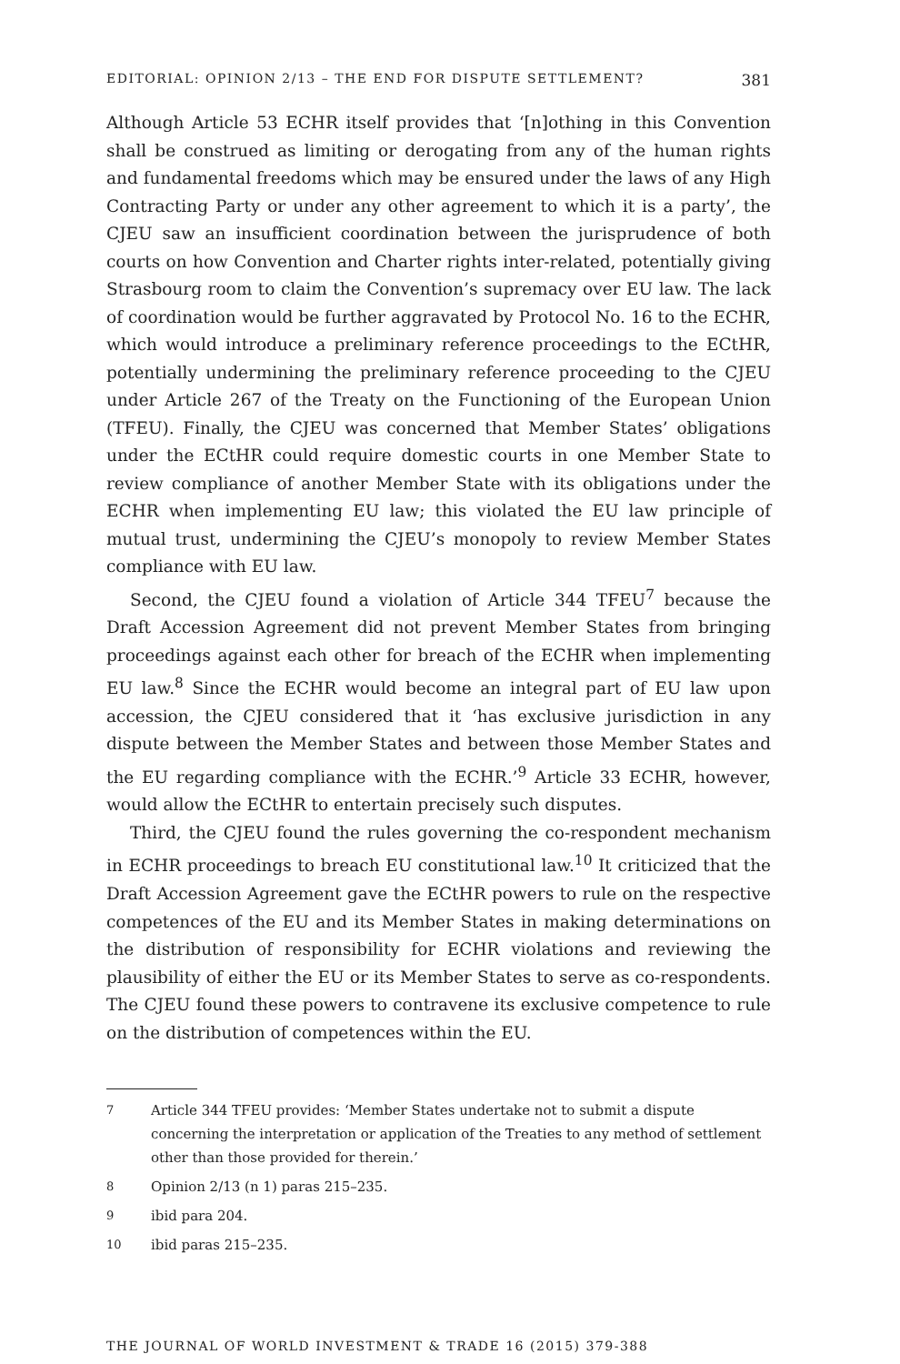EDITORIAL: OPINION 2/13 – THE END FOR DISPUTE SETTLEMENT? 381
Although Article 53 ECHR itself provides that ‘[n]othing in this Convention shall be construed as limiting or derogating from any of the human rights and fundamental freedoms which may be ensured under the laws of any High Contracting Party or under any other agreement to which it is a party’, the CJEU saw an insufficient coordination between the jurisprudence of both courts on how Convention and Charter rights inter-related, potentially giving Strasbourg room to claim the Convention’s supremacy over EU law. The lack of coordination would be further aggravated by Protocol No. 16 to the ECHR, which would introduce a preliminary reference proceedings to the ECtHR, potentially undermining the preliminary reference proceeding to the CJEU under Article 267 of the Treaty on the Functioning of the European Union (TFEU). Finally, the CJEU was concerned that Member States’ obligations under the ECtHR could require domestic courts in one Member State to review compliance of another Member State with its obligations under the ECHR when implementing EU law; this violated the EU law principle of mutual trust, undermining the CJEU’s monopoly to review Member States compliance with EU law.
Second, the CJEU found a violation of Article 344 TFEU<sup>7</sup> because the Draft Accession Agreement did not prevent Member States from bringing proceedings against each other for breach of the ECHR when implementing EU law.<sup>8</sup> Since the ECHR would become an integral part of EU law upon accession, the CJEU considered that it ‘has exclusive jurisdiction in any dispute between the Member States and between those Member States and the EU regarding compliance with the ECHR.’<sup>9</sup> Article 33 ECHR, however, would allow the ECtHR to entertain precisely such disputes.
Third, the CJEU found the rules governing the co-respondent mechanism in ECHR proceedings to breach EU constitutional law.<sup>10</sup> It criticized that the Draft Accession Agreement gave the ECtHR powers to rule on the respective competences of the EU and its Member States in making determinations on the distribution of responsibility for ECHR violations and reviewing the plausibility of either the EU or its Member States to serve as co-respondents. The CJEU found these powers to contravene its exclusive competence to rule on the distribution of competences within the EU.
7 Article 344 TFEU provides: ‘Member States undertake not to submit a dispute concerning the interpretation or application of the Treaties to any method of settlement other than those provided for therein.’
8 Opinion 2/13 (n 1) paras 215–235.
9 ibid para 204.
10 ibid paras 215–235.
THE JOURNAL OF WORLD INVESTMENT & TRADE 16 (2015) 379-388